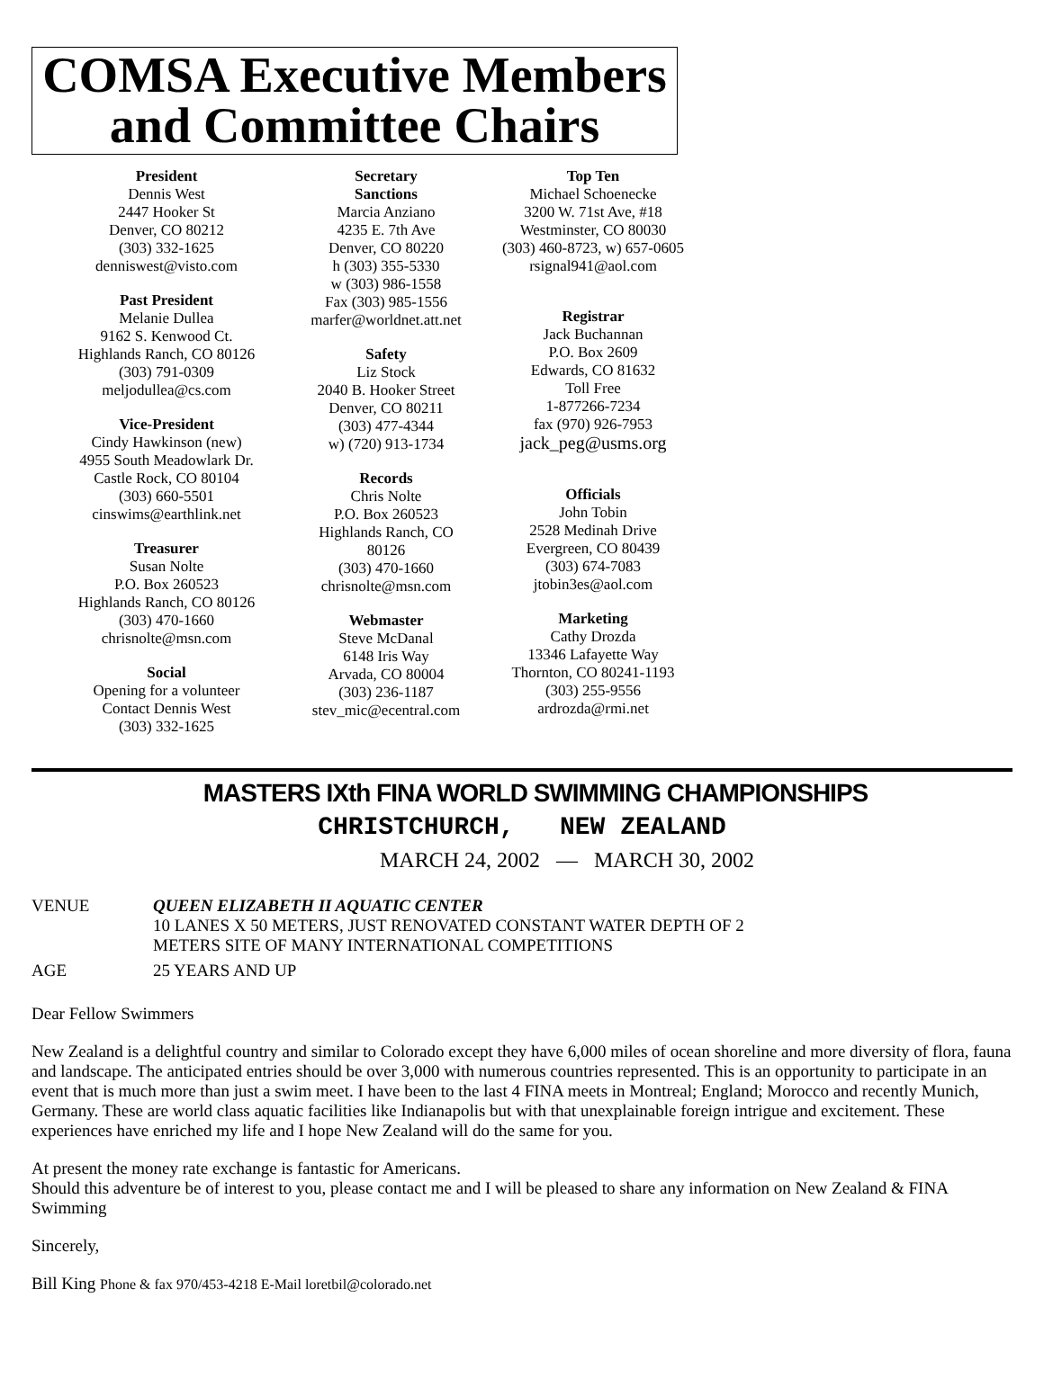COMSA Executive Members
and Committee Chairs
President
Dennis West
2447 Hooker St
Denver, CO 80212
(303) 332-1625
denniswest@visto.com
Past President
Melanie Dullea
9162 S. Kenwood Ct.
Highlands Ranch, CO 80126
(303) 791-0309
meljodullea@cs.com
Vice-President
Cindy Hawkinson (new)
4955 South Meadowlark Dr.
Castle Rock, CO 80104
(303) 660-5501
cinswims@earthlink.net
Treasurer
Susan Nolte
P.O. Box 260523
Highlands Ranch, CO 80126
(303) 470-1660
chrisnolte@msn.com
Social
Opening for a volunteer
Contact Dennis West
(303) 332-1625
Secretary
Sanctions
Marcia Anziano
4235 E. 7th Ave
Denver, CO 80220
h (303) 355-5330
w (303) 986-1558
Fax (303) 985-1556
marfer@worldnet.att.net
Safety
Liz Stock
2040 B. Hooker Street
Denver, CO 80211
(303) 477-4344
w) (720) 913-1734
Records
Chris Nolte
P.O. Box 260523
Highlands Ranch, CO
80126
(303) 470-1660
chrisnolte@msn.com
Webmaster
Steve McDanal
6148 Iris Way
Arvada, CO 80004
(303) 236-1187
stev_mic@ecentral.com
Top Ten
Michael Schoenecke
3200 W. 71st Ave, #18
Westminster, CO 80030
(303) 460-8723, w) 657-0605
rsignal941@aol.com
Registrar
Jack Buchannan
P.O. Box 2609
Edwards, CO 81632
Toll Free
1-877266-7234
fax (970) 926-7953
jack_peg@usms.org
Officials
John Tobin
2528 Medinah Drive
Evergreen, CO 80439
(303) 674-7083
jtobin3es@aol.com
Marketing
Cathy Drozda
13346 Lafayette Way
Thornton, CO 80241-1193
(303) 255-9556
ardrozda@rmi.net
MASTERS IXth FINA WORLD SWIMMING CHAMPIONSHIPS
CHRISTCHURCH, NEW ZEALAND
MARCH 24, 2002 — MARCH 30, 2002
VENUE QUEEN ELIZABETH II AQUATIC CENTER
10 LANES X 50 METERS, JUST RENOVATED CONSTANT WATER DEPTH OF 2
METERS SITE OF MANY INTERNATIONAL COMPETITIONS
AGE 25 YEARS AND UP
Dear Fellow Swimmers
New Zealand is a delightful country and similar to Colorado except they have 6,000 miles of ocean shoreline and more diversity of flora, fauna and landscape. The anticipated entries should be over 3,000 with numerous countries represented. This is an opportunity to participate in an event that is much more than just a swim meet. I have been to the last 4 FINA meets in Montreal; England; Morocco and recently Munich, Germany. These are world class aquatic facilities like Indianapolis but with that unexplainable foreign intrigue and excitement. These experiences have enriched my life and I hope New Zealand will do the same for you.
At present the money rate exchange is fantastic for Americans.
Should this adventure be of interest to you, please contact me and I will be pleased to share any information on New Zealand & FINA Swimming
Sincerely,
Bill King Phone & fax 970/453-4218 E-Mail loretbil@colorado.net